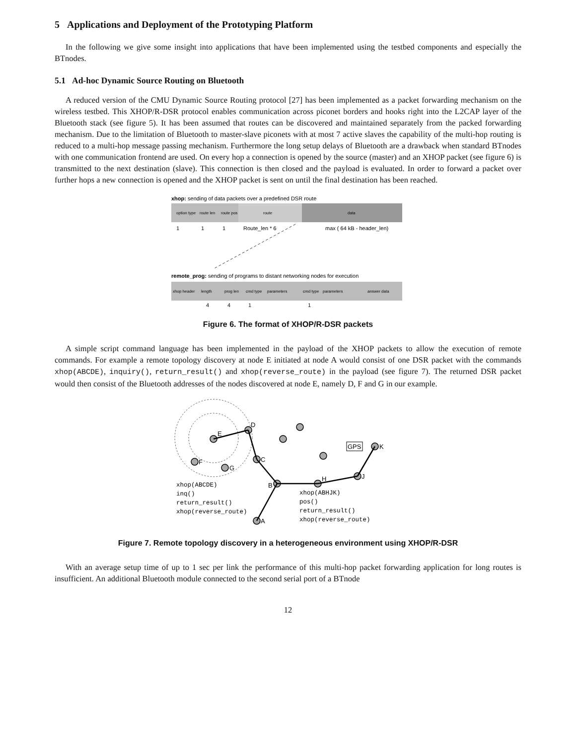5 Applications and Deployment of the Prototyping Platform
In the following we give some insight into applications that have been implemented using the testbed components and especially the BTnodes.
5.1 Ad-hoc Dynamic Source Routing on Bluetooth
A reduced version of the CMU Dynamic Source Routing protocol [27] has been implemented as a packet forwarding mechanism on the wireless testbed. This XHOP/R-DSR protocol enables communication across piconet borders and hooks right into the L2CAP layer of the Bluetooth stack (see figure 5). It has been assumed that routes can be discovered and maintained separately from the packed forwarding mechanism. Due to the limitation of Bluetooth to master-slave piconets with at most 7 active slaves the capability of the multi-hop routing is reduced to a multi-hop message passing mechanism. Furthermore the long setup delays of Bluetooth are a drawback when standard BTnodes with one communication frontend are used. On every hop a connection is opened by the source (master) and an XHOP packet (see figure 6) is transmitted to the next destination (slave). This connection is then closed and the payload is evaluated. In order to forward a packet over further hops a new connection is opened and the XHOP packet is sent on until the final destination has been reached.
xhop: sending of data packets over a predefined DSR route
option type
route len
route pos
route
data
1
1
1
Route_len * 6
max ( 64 kB - header_len)
remote_prog: sending of programs to distant networking nodes for execution
xhop header
length
prog len
cmd type
parameters
cmd type
parameters
answer data
4
4
1
1
Figure 6. The format of XHOP/R-DSR packets
A simple script command language has been implemented in the payload of the XHOP packets to allow the execution of remote commands. For example a remote topology discovery at node E initiated at node A would consist of one DSR packet with the commands xhop(ABCDE), inquiry(), return_result() and xhop(reverse_route) in the payload (see figure 7). The returned DSR packet would then consist of the Bluetooth addresses of the nodes discovered at node E, namely D, F and G in our example.
E
D
F
G
C
B
A
H
J
K
GPS
xhop(ABCDE)
inq()
return_result()
xhop(reverse_route)
xhop(ABHJK)
pos()
return_result()
xhop(reverse_route)
Figure 7. Remote topology discovery in a heterogeneous environment using XHOP/R-DSR
With an average setup time of up to 1 sec per link the performance of this multi-hop packet forwarding application for long routes is insufficient. An additional Bluetooth module connected to the second serial port of a BTnode
12